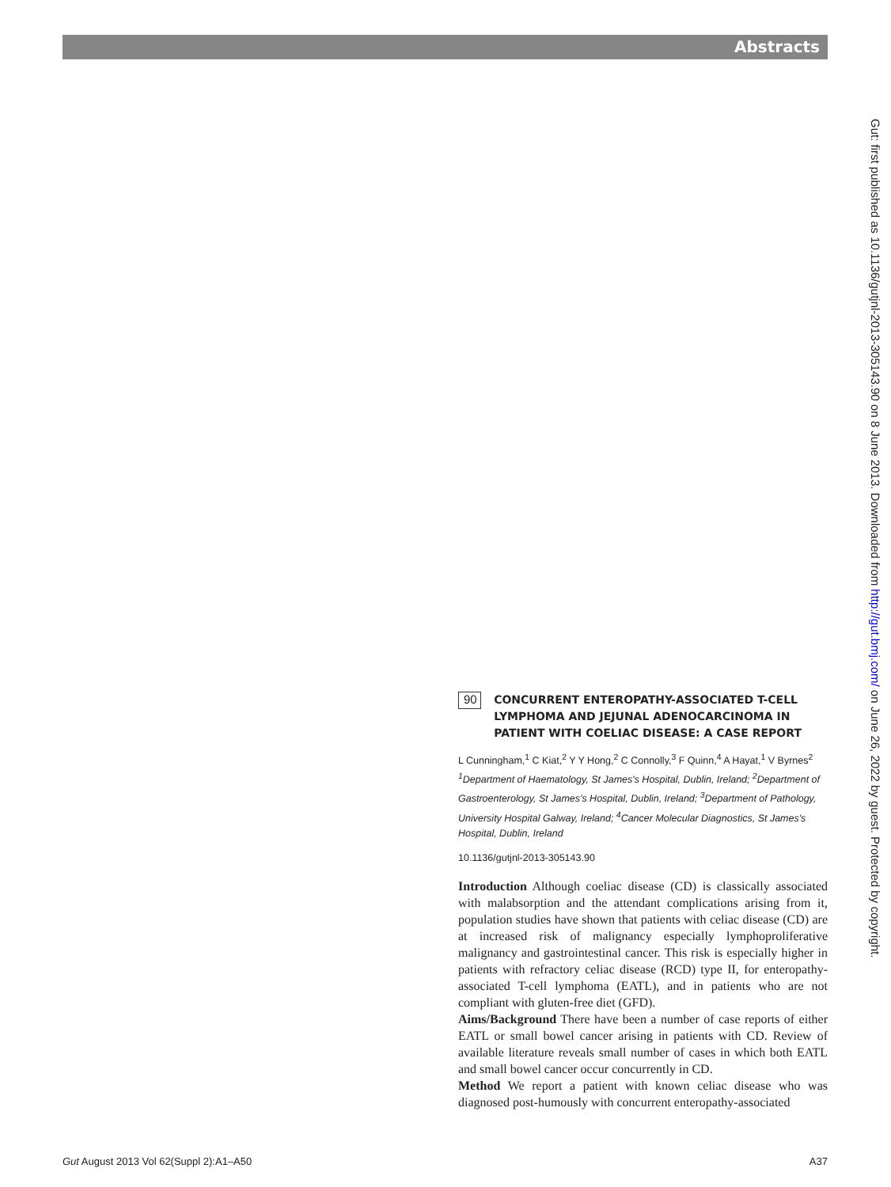Abstracts
Gut: first published as 10.1136/gutjnl-2013-305143.90 on 8 June 2013. Downloaded from http://gut.bmj.com/ on June 26, 2022 by guest. Protected by copyright.
90
CONCURRENT ENTEROPATHY-ASSOCIATED T-CELL LYMPHOMA AND JEJUNAL ADENOCARCINOMA IN PATIENT WITH COELIAC DISEASE: A CASE REPORT
L Cunningham,<sup>1</sup> C Kiat,<sup>2</sup> Y Y Hong,<sup>2</sup> C Connolly,<sup>3</sup> F Quinn,<sup>4</sup> A Hayat,<sup>1</sup> V Byrnes<sup>2</sup> <sup>1</sup>Department of Haematology, St James's Hospital, Dublin, Ireland; <sup>2</sup>Department of Gastroenterology, St James's Hospital, Dublin, Ireland; <sup>3</sup>Department of Pathology, University Hospital Galway, Ireland; <sup>4</sup>Cancer Molecular Diagnostics, St James's Hospital, Dublin, Ireland
10.1136/gutjnl-2013-305143.90
Introduction Although coeliac disease (CD) is classically associated with malabsorption and the attendant complications arising from it, population studies have shown that patients with celiac disease (CD) are at increased risk of malignancy especially lymphoproliferative malignancy and gastrointestinal cancer. This risk is especially higher in patients with refractory celiac disease (RCD) type II, for enteropathy-associated T-cell lymphoma (EATL), and in patients who are not compliant with gluten-free diet (GFD).
Aims/Background There have been a number of case reports of either EATL or small bowel cancer arising in patients with CD. Review of available literature reveals small number of cases in which both EATL and small bowel cancer occur concurrently in CD.
Method We report a patient with known celiac disease who was diagnosed post-humously with concurrent enteropathy-associated
Gut August 2013 Vol 62(Suppl 2):A1–A50 A37